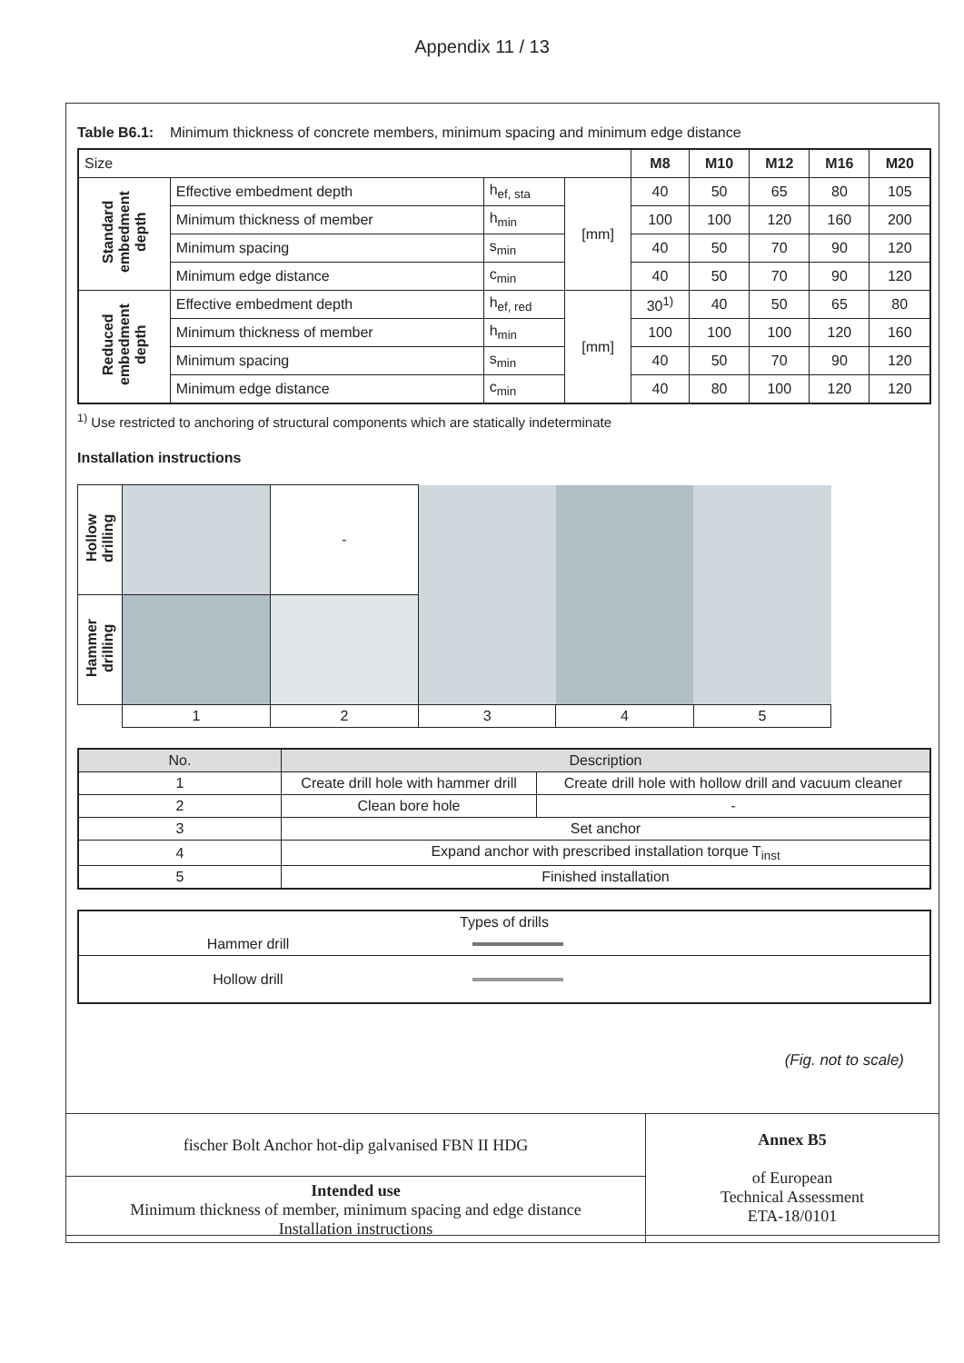Appendix 11 / 13
Table B6.1: Minimum thickness of concrete members, minimum spacing and minimum edge distance
| Size | | | | M8 | M10 | M12 | M16 | M20 |
| Standard embedment depth | Effective embedment depth | h<sub>ef, sta</sub> | [mm] | 40 | 50 | 65 | 80 | 105 |
| | Minimum thickness of member | h<sub>min</sub> | | 100 | 100 | 120 | 160 | 200 |
| | Minimum spacing | s<sub>min</sub> | | 40 | 50 | 70 | 90 | 120 |
| | Minimum edge distance | c<sub>min</sub> | | 40 | 50 | 70 | 90 | 120 |
| Reduced embedment depth | Effective embedment depth | h<sub>ef, red</sub> | [mm] | 30<sup>1)</sup> | 40 | 50 | 65 | 80 |
| | Minimum thickness of member | h<sub>min</sub> | | 100 | 100 | 100 | 120 | 160 |
| | Minimum spacing | s<sub>min</sub> | | 40 | 50 | 70 | 90 | 120 |
| | Minimum edge distance | c<sub>min</sub> | | 40 | 80 | 100 | 120 | 120 |
<sup>1)</sup> Use restricted to anchoring of structural components which are statically indeterminate
Installation instructions
| Hollow drilling | | - | | | |
| Hammer drilling | | | | | |
| | 1 | 2 | 3 | 4 | 5 |
| No. | Description | |
| 1 | Create drill hole with hammer drill | Create drill hole with hollow drill and vacuum cleaner |
| 2 | Clean bore hole | - |
| 3 | Set anchor | |
| 4 | Expand anchor with prescribed installation torque T<sub>inst</sub> | |
| 5 | Finished installation | |
| Types of drills | |
| Hammer drill | |
| Hollow drill | |
(Fig. not to scale)
| fischer Bolt Anchor hot-dip galvanised FBN II HDG | Annex B5 of European Technical Assessment ETA-18/0101 |
| Intended use Minimum thickness of member, minimum spacing and edge distance Installation instructions | |